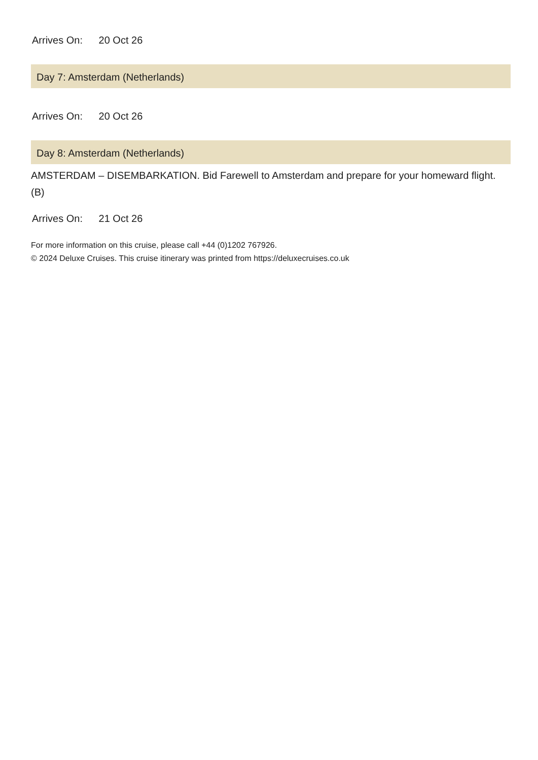Arrives On: 20 Oct 26
Day 7: Amsterdam (Netherlands)
Arrives On: 20 Oct 26
Day 8: Amsterdam (Netherlands)
AMSTERDAM – DISEMBARKATION. Bid Farewell to Amsterdam and prepare for your homeward flight. (B)
Arrives On: 21 Oct 26
For more information on this cruise, please call +44 (0)1202 767926.
© 2024 Deluxe Cruises. This cruise itinerary was printed from https://deluxecruises.co.uk